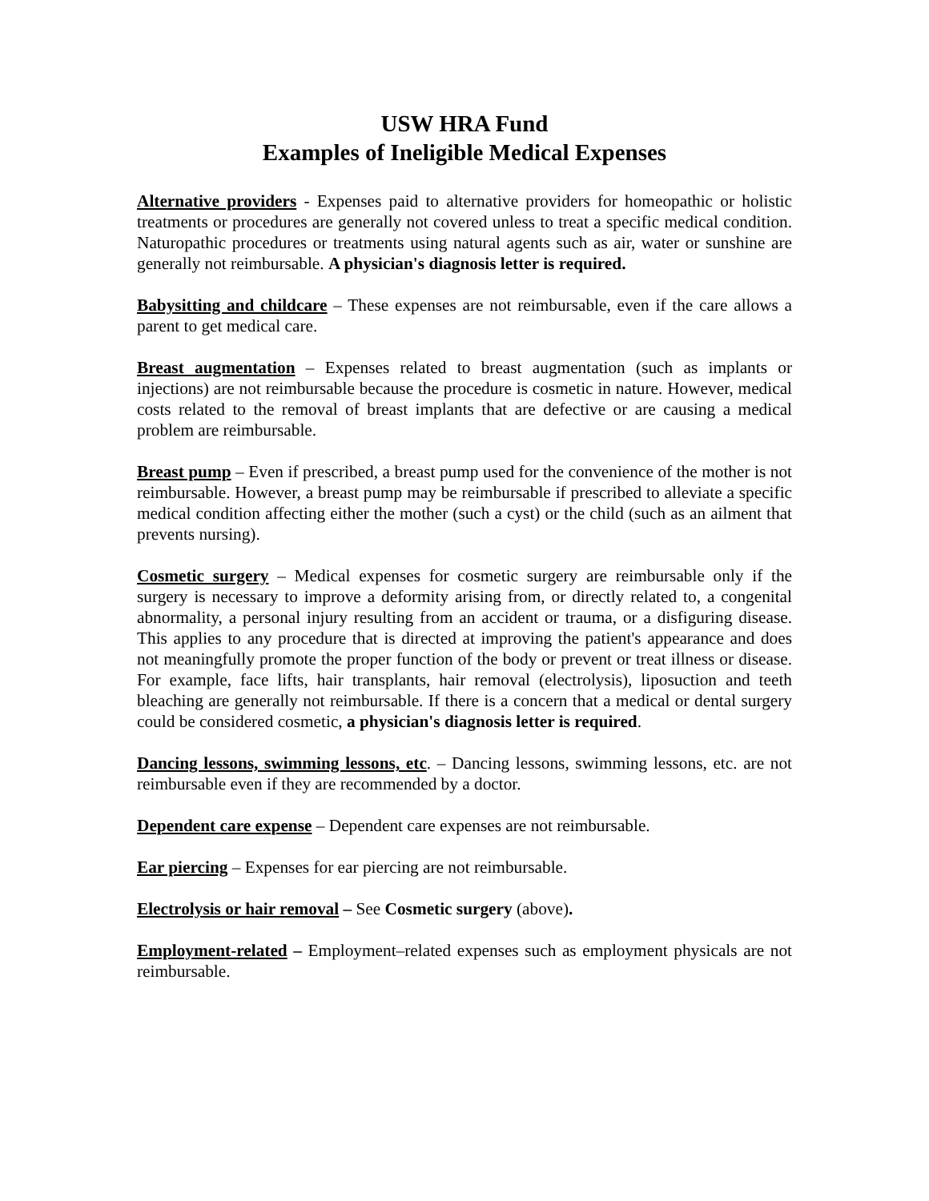USW HRA Fund
Examples of Ineligible Medical Expenses
Alternative providers - Expenses paid to alternative providers for homeopathic or holistic treatments or procedures are generally not covered unless to treat a specific medical condition. Naturopathic procedures or treatments using natural agents such as air, water or sunshine are generally not reimbursable. A physician's diagnosis letter is required.
Babysitting and childcare – These expenses are not reimbursable, even if the care allows a parent to get medical care.
Breast augmentation – Expenses related to breast augmentation (such as implants or injections) are not reimbursable because the procedure is cosmetic in nature. However, medical costs related to the removal of breast implants that are defective or are causing a medical problem are reimbursable.
Breast pump – Even if prescribed, a breast pump used for the convenience of the mother is not reimbursable. However, a breast pump may be reimbursable if prescribed to alleviate a specific medical condition affecting either the mother (such a cyst) or the child (such as an ailment that prevents nursing).
Cosmetic surgery – Medical expenses for cosmetic surgery are reimbursable only if the surgery is necessary to improve a deformity arising from, or directly related to, a congenital abnormality, a personal injury resulting from an accident or trauma, or a disfiguring disease. This applies to any procedure that is directed at improving the patient's appearance and does not meaningfully promote the proper function of the body or prevent or treat illness or disease. For example, face lifts, hair transplants, hair removal (electrolysis), liposuction and teeth bleaching are generally not reimbursable. If there is a concern that a medical or dental surgery could be considered cosmetic, a physician's diagnosis letter is required.
Dancing lessons, swimming lessons, etc. – Dancing lessons, swimming lessons, etc. are not reimbursable even if they are recommended by a doctor.
Dependent care expense – Dependent care expenses are not reimbursable.
Ear piercing – Expenses for ear piercing are not reimbursable.
Electrolysis or hair removal – See Cosmetic surgery (above).
Employment-related – Employment–related expenses such as employment physicals are not reimbursable.